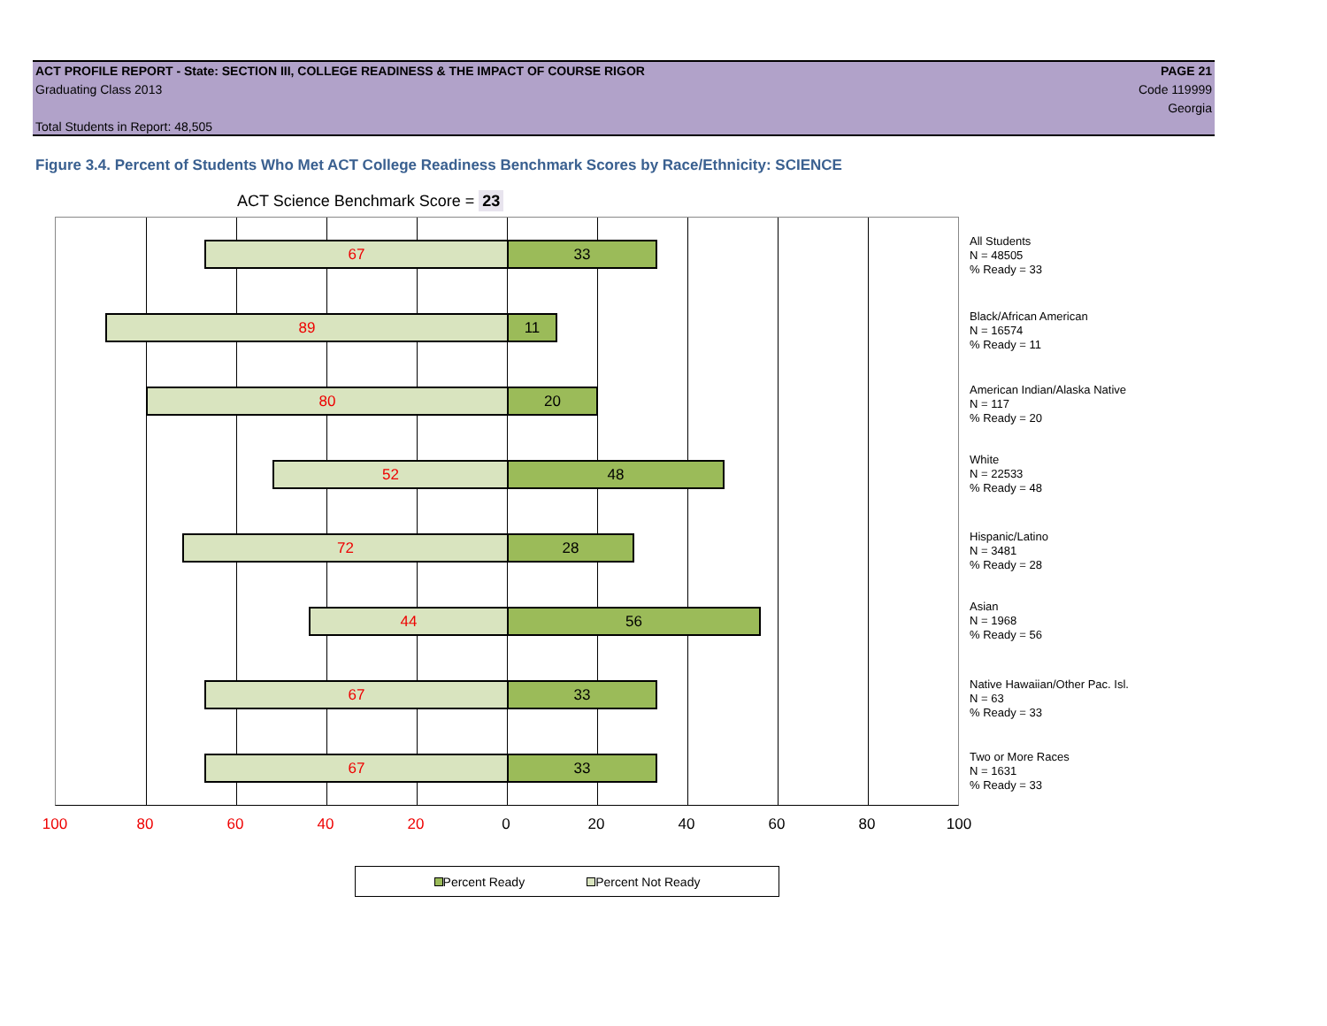ACT PROFILE REPORT - State: SECTION III, COLLEGE READINESS & THE IMPACT OF COURSE RIGOR PAGE 21
Graduating Class 2013 Code 119999
Georgia
Total Students in Report: 48,505
Figure 3.4. Percent of Students Who Met ACT College Readiness Benchmark Scores by Race/Ethnicity: SCIENCE
ACT Science Benchmark Score = 23
67 33
89 11
80 20
52 48
72 28
44 56
67 33
67 33
All Students
N = 48505
% Ready = 33
Black/African American
N = 16574
% Ready = 11
American Indian/Alaska Native
N = 117
% Ready = 20
White
N = 22533
% Ready = 48
Hispanic/Latino
N = 3481
% Ready = 28
Asian
N = 1968
% Ready = 56
Native Hawaiian/Other Pac. Isl.
N = 63
% Ready = 33
Two or More Races
N = 1631
% Ready = 33
100 80 60 40 20 0 20 40 60 80 100
Percent Ready Percent Not Ready